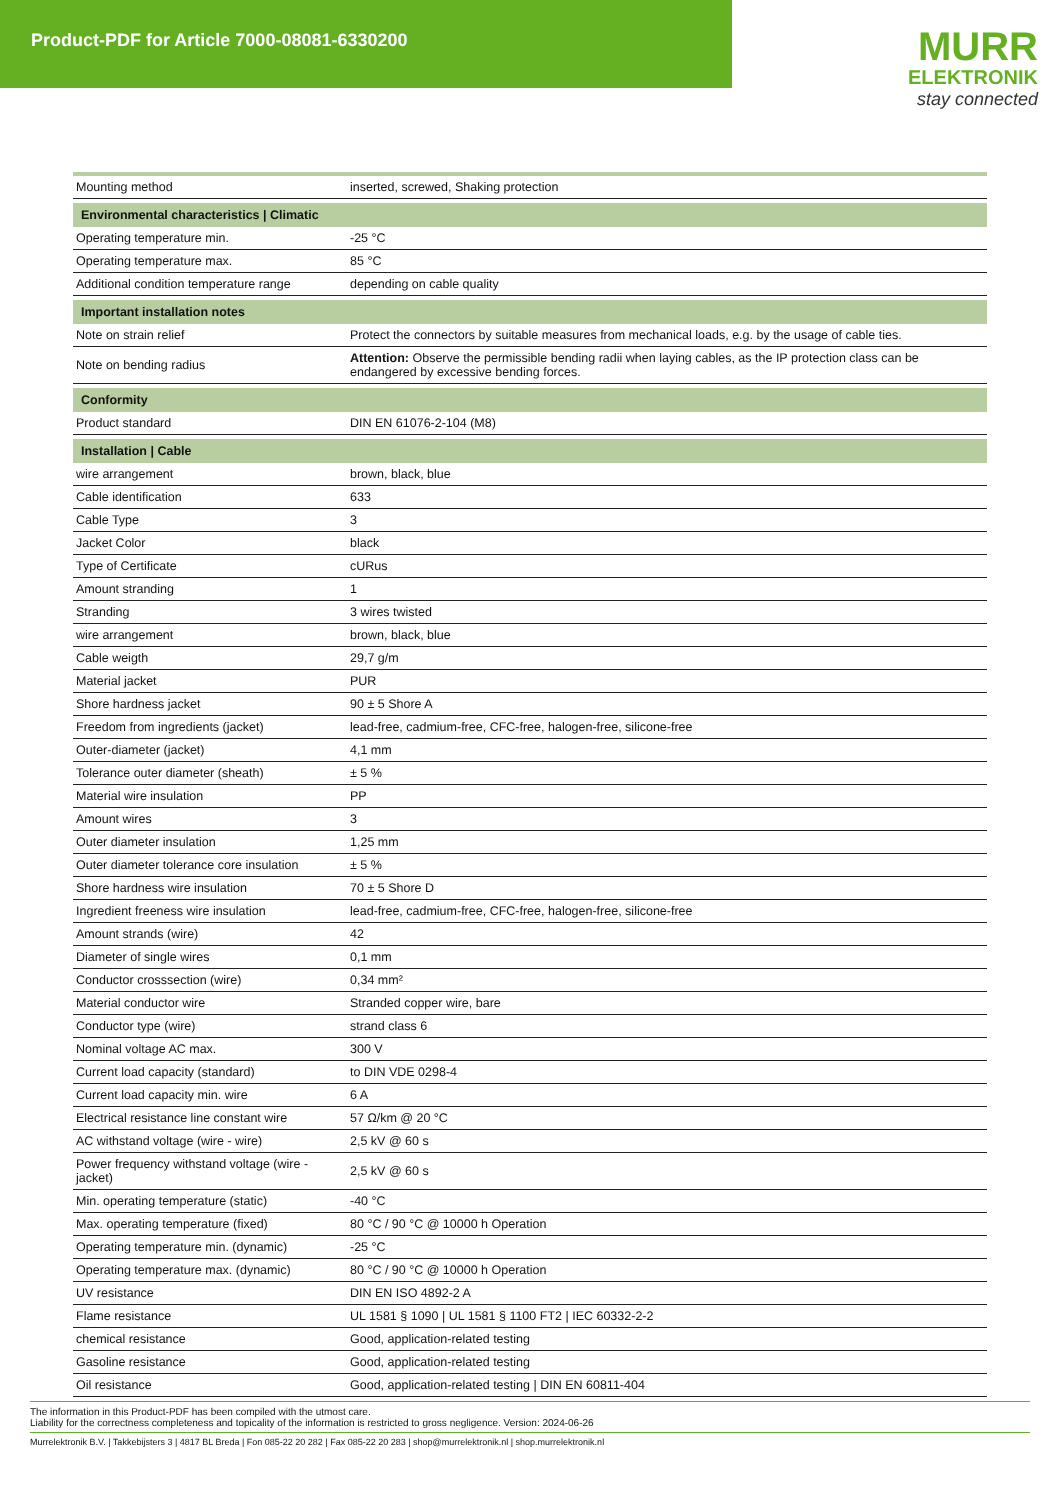Product-PDF for Article 7000-08081-6330200
MURR
ELEKTRONIK
stay connected
| Mounting method | inserted, screwed, Shaking protection |
| Environmental characteristics / Climatic | |
| Operating temperature min. | -25 °C |
| Operating temperature max. | 85 °C |
| Additional condition temperature range | depending on cable quality |
| Important installation notes | |
| Note on strain relief | Protect the connectors by suitable measures from mechanical loads, e.g. by the usage of cable ties. |
| Note on bending radius | Attention: Observe the permissible bending radii when laying cables, as the IP protection class can be endangered by excessive bending forces. |
| Conformity | |
| Product standard | DIN EN 61076-2-104 (M8) |
| Installation / Cable | |
| wire arrangement | brown, black, blue |
| Cable identification | 633 |
| Cable Type | 3 |
| Jacket Color | black |
| Type of Certificate | cURus |
| Amount stranding | 1 |
| Stranding | 3 wires twisted |
| wire arrangement | brown, black, blue |
| Cable weigth | 29,7 g/m |
| Material jacket | PUR |
| Shore hardness jacket | 90 ± 5 Shore A |
| Freedom from ingredients (jacket) | lead-free, cadmium-free, CFC-free, halogen-free, silicone-free |
| Outer-diameter (jacket) | 4,1 mm |
| Tolerance outer diameter (sheath) | ± 5 % |
| Material wire insulation | PP |
| Amount wires | 3 |
| Outer diameter insulation | 1,25 mm |
| Outer diameter tolerance core insulation | ± 5 % |
| Shore hardness wire insulation | 70 ± 5 Shore D |
| Ingredient freeness wire insulation | lead-free, cadmium-free, CFC-free, halogen-free, silicone-free |
| Amount strands (wire) | 42 |
| Diameter of single wires | 0,1 mm |
| Conductor crosssection (wire) | 0,34 mm² |
| Material conductor wire | Stranded copper wire, bare |
| Conductor type (wire) | strand class 6 |
| Nominal voltage AC max. | 300 V |
| Current load capacity (standard) | to DIN VDE 0298-4 |
| Current load capacity min. wire | 6 A |
| Electrical resistance line constant wire | 57 Ω/km @ 20 °C |
| AC withstand voltage (wire - wire) | 2,5 kV @ 60 s |
| Power frequency withstand voltage (wire - jacket) | 2,5 kV @ 60 s |
| Min. operating temperature (static) | -40 °C |
| Max. operating temperature (fixed) | 80 °C / 90 °C @ 10000 h Operation |
| Operating temperature min. (dynamic) | -25 °C |
| Operating temperature max. (dynamic) | 80 °C / 90 °C @ 10000 h Operation |
| UV resistance | DIN EN ISO 4892-2 A |
| Flame resistance | UL 1581 § 1090 / UL 1581 § 1100 FT2 / IEC 60332-2-2 |
| chemical resistance | Good, application-related testing |
| Gasoline resistance | Good, application-related testing |
| Oil resistance | Good, application-related testing / DIN EN 60811-404 |
The information in this Product-PDF has been compiled with the utmost care.
Liability for the correctness completeness and topicality of the information is restricted to gross negligence. Version: 2024-06-26
Murrelektronik B.V. | Takkebijsters 3 | 4817 BL Breda | Fon 085-22 20 282 | Fax 085-22 20 283 | shop@murrelektronik.nl | shop.murrelektronik.nl